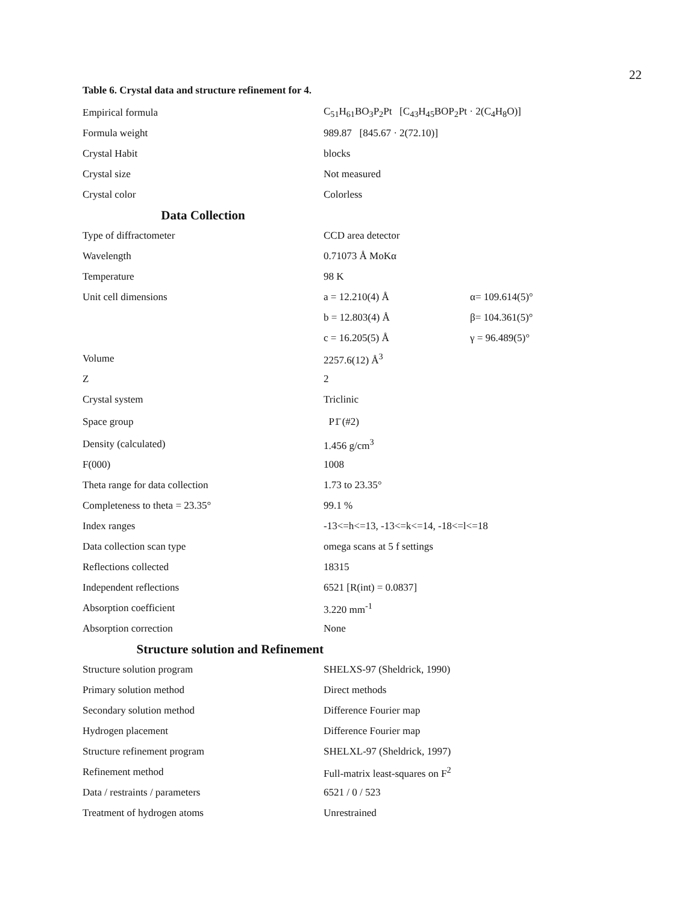22
Table 6. Crystal data and structure refinement for 4.
| Empirical formula | C<sub>51</sub>H<sub>61</sub>BO<sub>3</sub>P<sub>2</sub>Pt [C<sub>43</sub>H<sub>45</sub>BOP<sub>2</sub>Pt · 2(C<sub>4</sub>H<sub>8</sub>O)] | |
| Formula weight | 989.87 [845.67 · 2(72.10)] | |
| Crystal Habit | blocks | |
| Crystal size | Not measured | |
| Crystal color | Colorless | |
| Data Collection | | |
| Type of diffractometer | CCD area detector | |
| Wavelength | 0.71073 Å MoKα | |
| Temperature | 98 K | |
| Unit cell dimensions | a = 12.210(4) Å | α= 109.614(5)° |
| | b = 12.803(4) Å | β= 104.361(5)° |
| | c = 16.205(5) Å | γ = 96.489(5)° |
| Volume | 2257.6(12) Å<sup>3</sup> | |
| Z | 2 | |
| Crystal system | Triclinic | |
| Space group | P1̄ (#2) | |
| Density (calculated) | 1.456 g/cm<sup>3</sup> | |
| F(000) | 1008 | |
| Theta range for data collection | 1.73 to 23.35° | |
| Completeness to theta = 23.35° | 99.1 % | |
| Index ranges | -13<=h<=13, -13<=k<=14, -18<=l<=18 | |
| Data collection scan type | omega scans at 5 f settings | |
| Reflections collected | 18315 | |
| Independent reflections | 6521 [R(int) = 0.0837] | |
| Absorption coefficient | 3.220 mm<sup>-1</sup> | |
| Absorption correction | None | |
| Structure solution and Refinement | | |
| Structure solution program | SHELXS-97 (Sheldrick, 1990) | |
| Primary solution method | Direct methods | |
| Secondary solution method | Difference Fourier map | |
| Hydrogen placement | Difference Fourier map | |
| Structure refinement program | SHELXL-97 (Sheldrick, 1997) | |
| Refinement method | Full-matrix least-squares on F<sup>2</sup> | |
| Data / restraints / parameters | 6521 / 0 / 523 | |
| Treatment of hydrogen atoms | Unrestrained | |